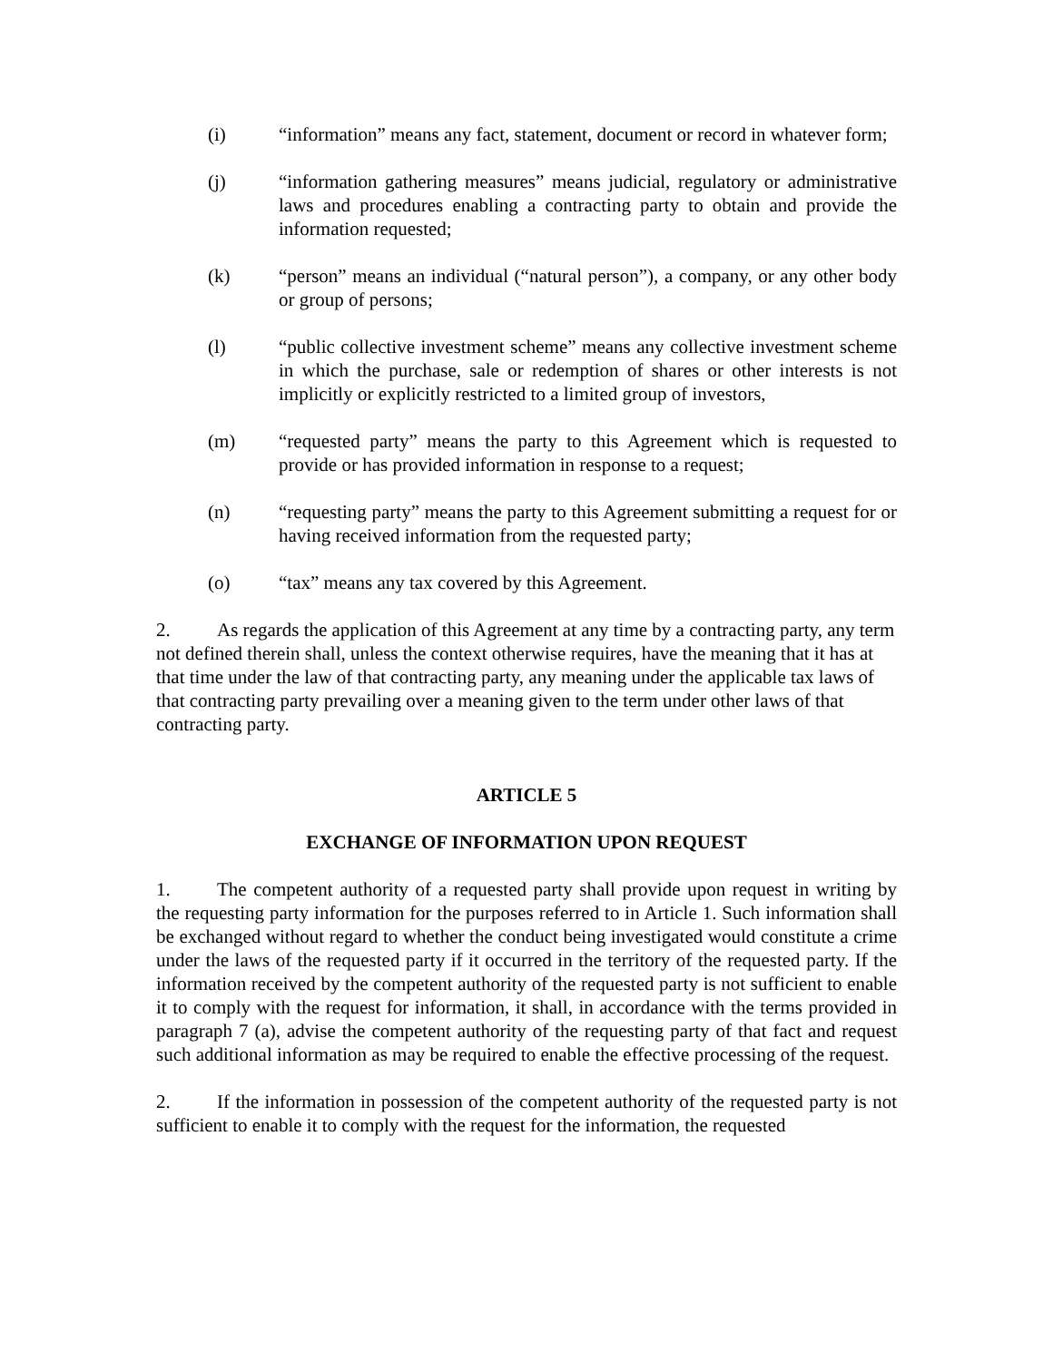(i) “information” means any fact, statement, document or record in whatever form;
(j) “information gathering measures” means judicial, regulatory or administrative laws and procedures enabling a contracting party to obtain and provide the information requested;
(k) “person” means an individual (“natural person”), a company, or any other body or group of persons;
(l) “public collective investment scheme” means any collective investment scheme in which the purchase, sale or redemption of shares or other interests is not implicitly or explicitly restricted to a limited group of investors,
(m) “requested party” means the party to this Agreement which is requested to provide or has provided information in response to a request;
(n) “requesting party” means the party to this Agreement submitting a request for or having received information from the requested party;
(o) “tax” means any tax covered by this Agreement.
2. As regards the application of this Agreement at any time by a contracting party, any term not defined therein shall, unless the context otherwise requires, have the meaning that it has at that time under the law of that contracting party, any meaning under the applicable tax laws of that contracting party prevailing over a meaning given to the term under other laws of that contracting party.
ARTICLE 5
EXCHANGE OF INFORMATION UPON REQUEST
1. The competent authority of a requested party shall provide upon request in writing by the requesting party information for the purposes referred to in Article 1. Such information shall be exchanged without regard to whether the conduct being investigated would constitute a crime under the laws of the requested party if it occurred in the territory of the requested party. If the information received by the competent authority of the requested party is not sufficient to enable it to comply with the request for information, it shall, in accordance with the terms provided in paragraph 7 (a), advise the competent authority of the requesting party of that fact and request such additional information as may be required to enable the effective processing of the request.
2. If the information in possession of the competent authority of the requested party is not sufficient to enable it to comply with the request for the information, the requested